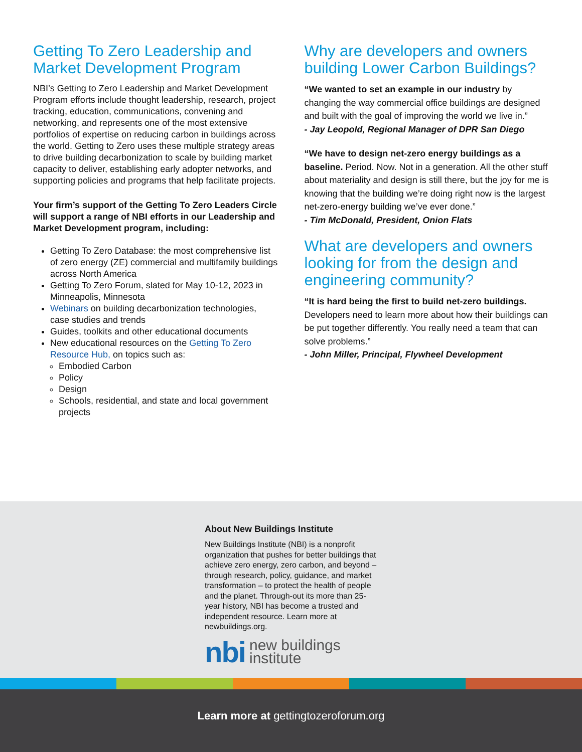Getting To Zero Leadership and Market Development Program
NBI’s Getting to Zero Leadership and Market Development Program efforts include thought leadership, research, project tracking, education, communications, convening and networking, and represents one of the most extensive portfolios of expertise on reducing carbon in buildings across the world. Getting to Zero uses these multiple strategy areas to drive building decarbonization to scale by building market capacity to deliver, establishing early adopter networks, and supporting policies and programs that help facilitate projects.
Your firm’s support of the Getting To Zero Leaders Circle will support a range of NBI efforts in our Leadership and Market Development program, including:
Getting To Zero Database: the most comprehensive list of zero energy (ZE) commercial and multifamily buildings across North America
Getting To Zero Forum, slated for May 10-12, 2023 in Minneapolis, Minnesota
Webinars on building decarbonization technologies, case studies and trends
Guides, toolkits and other educational documents
New educational resources on the Getting To Zero Resource Hub, on topics such as:
Embodied Carbon
Policy
Design
Schools, residential, and state and local government projects
Why are developers and owners building Lower Carbon Buildings?
“We wanted to set an example in our industry by changing the way commercial office buildings are designed and built with the goal of improving the world we live in.”
- Jay Leopold, Regional Manager of DPR San Diego
“We have to design net-zero energy buildings as a baseline. Period. Now. Not in a generation. All the other stuff about materiality and design is still there, but the joy for me is knowing that the building we’re doing right now is the largest net-zero-energy building we’ve ever done.”
- Tim McDonald, President, Onion Flats
What are developers and owners looking for from the design and engineering community?
“It is hard being the first to build net-zero buildings. Developers need to learn more about how their buildings can be put together differently. You really need a team that can solve problems.”
- John Miller, Principal, Flywheel Development
About New Buildings Institute
New Buildings Institute (NBI) is a nonprofit organization that pushes for better buildings that achieve zero energy, zero carbon, and beyond – through research, policy, guidance, and market transformation – to protect the health of people and the planet. Through-out its more than 25-year history, NBI has become a trusted and independent resource. Learn more at newbuildings.org.
nbi new buildings
institute
Learn more at gettingtozeroforum.org